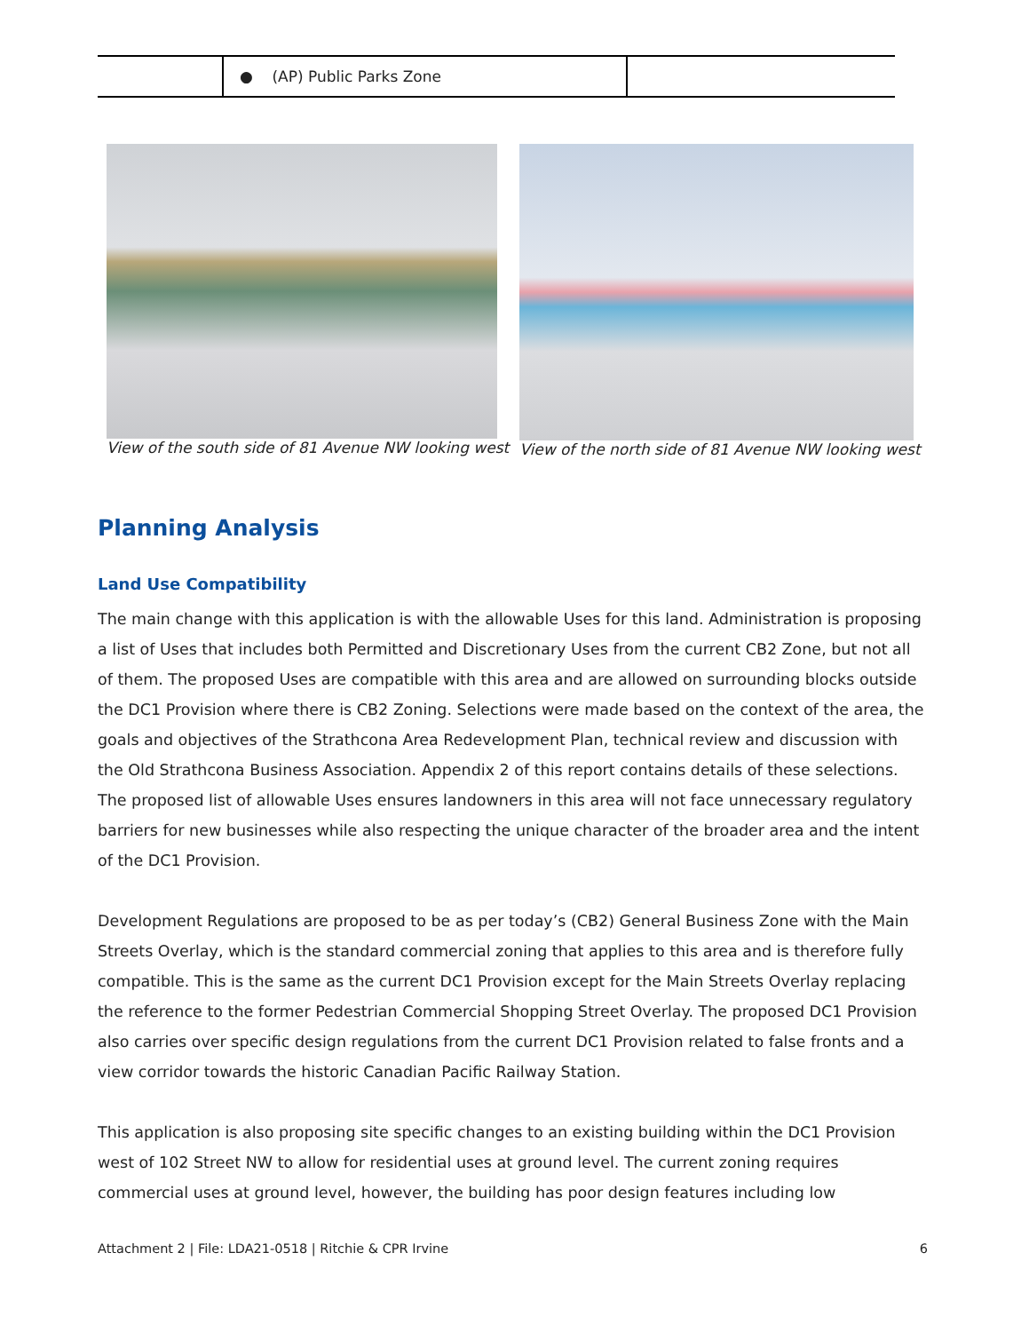| | ● (AP) Public Parks Zone | |
View of the south side of 81 Avenue NW looking west
View of the north side of 81 Avenue NW looking west
Planning Analysis
Land Use Compatibility
The main change with this application is with the allowable Uses for this land. Administration is proposing a list of Uses that includes both Permitted and Discretionary Uses from the current CB2 Zone, but not all of them. The proposed Uses are compatible with this area and are allowed on surrounding blocks outside the DC1 Provision where there is CB2 Zoning. Selections were made based on the context of the area, the goals and objectives of the Strathcona Area Redevelopment Plan, technical review and discussion with the Old Strathcona Business Association. Appendix 2 of this report contains details of these selections. The proposed list of allowable Uses ensures landowners in this area will not face unnecessary regulatory barriers for new businesses while also respecting the unique character of the broader area and the intent of the DC1 Provision.
Development Regulations are proposed to be as per today’s (CB2) General Business Zone with the Main Streets Overlay, which is the standard commercial zoning that applies to this area and is therefore fully compatible. This is the same as the current DC1 Provision except for the Main Streets Overlay replacing the reference to the former Pedestrian Commercial Shopping Street Overlay. The proposed DC1 Provision also carries over specific design regulations from the current DC1 Provision related to false fronts and a view corridor towards the historic Canadian Pacific Railway Station.
This application is also proposing site specific changes to an existing building within the DC1 Provision west of 102 Street NW to allow for residential uses at ground level. The current zoning requires commercial uses at ground level, however, the building has poor design features including low
Attachment 2 | File: LDA21-0518 | Ritchie & CPR Irvine 6